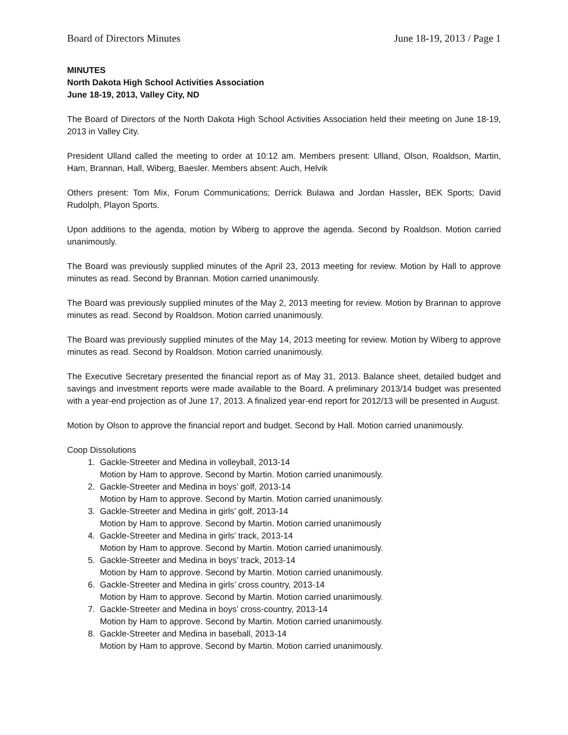Board of Directors Minutes June 18-19, 2013 / Page 1
MINUTES
North Dakota High School Activities Association
June 18-19, 2013, Valley City, ND
The Board of Directors of the North Dakota High School Activities Association held their meeting on June 18-19, 2013 in Valley City.
President Ulland called the meeting to order at 10:12 am. Members present: Ulland, Olson, Roaldson, Martin, Ham, Brannan, Hall, Wiberg, Baesler. Members absent: Auch, Helvik
Others present: Tom Mix, Forum Communications; Derrick Bulawa and Jordan Hassler, BEK Sports; David Rudolph, Playon Sports.
Upon additions to the agenda, motion by Wiberg to approve the agenda. Second by Roaldson. Motion carried unanimously.
The Board was previously supplied minutes of the April 23, 2013 meeting for review. Motion by Hall to approve minutes as read. Second by Brannan. Motion carried unanimously.
The Board was previously supplied minutes of the May 2, 2013 meeting for review. Motion by Brannan to approve minutes as read. Second by Roaldson. Motion carried unanimously.
The Board was previously supplied minutes of the May 14, 2013 meeting for review. Motion by Wiberg to approve minutes as read. Second by Roaldson. Motion carried unanimously.
The Executive Secretary presented the financial report as of May 31, 2013. Balance sheet, detailed budget and savings and investment reports were made available to the Board. A preliminary 2013/14 budget was presented with a year-end projection as of June 17, 2013. A finalized year-end report for 2012/13 will be presented in August.
Motion by Olson to approve the financial report and budget. Second by Hall. Motion carried unanimously.
Coop Dissolutions
1. Gackle-Streeter and Medina in volleyball, 2013-14
Motion by Ham to approve. Second by Martin. Motion carried unanimously.
2. Gackle-Streeter and Medina in boys’ golf, 2013-14
Motion by Ham to approve. Second by Martin. Motion carried unanimously.
3. Gackle-Streeter and Medina in girls’ golf, 2013-14
Motion by Ham to approve. Second by Martin. Motion carried unanimously
4. Gackle-Streeter and Medina in girls’ track, 2013-14
Motion by Ham to approve. Second by Martin. Motion carried unanimously.
5. Gackle-Streeter and Medina in boys’ track, 2013-14
Motion by Ham to approve. Second by Martin. Motion carried unanimously.
6. Gackle-Streeter and Medina in girls’ cross country, 2013-14
Motion by Ham to approve. Second by Martin. Motion carried unanimously.
7. Gackle-Streeter and Medina in boys’ cross-country, 2013-14
Motion by Ham to approve. Second by Martin. Motion carried unanimously.
8. Gackle-Streeter and Medina in baseball, 2013-14
Motion by Ham to approve. Second by Martin. Motion carried unanimously.